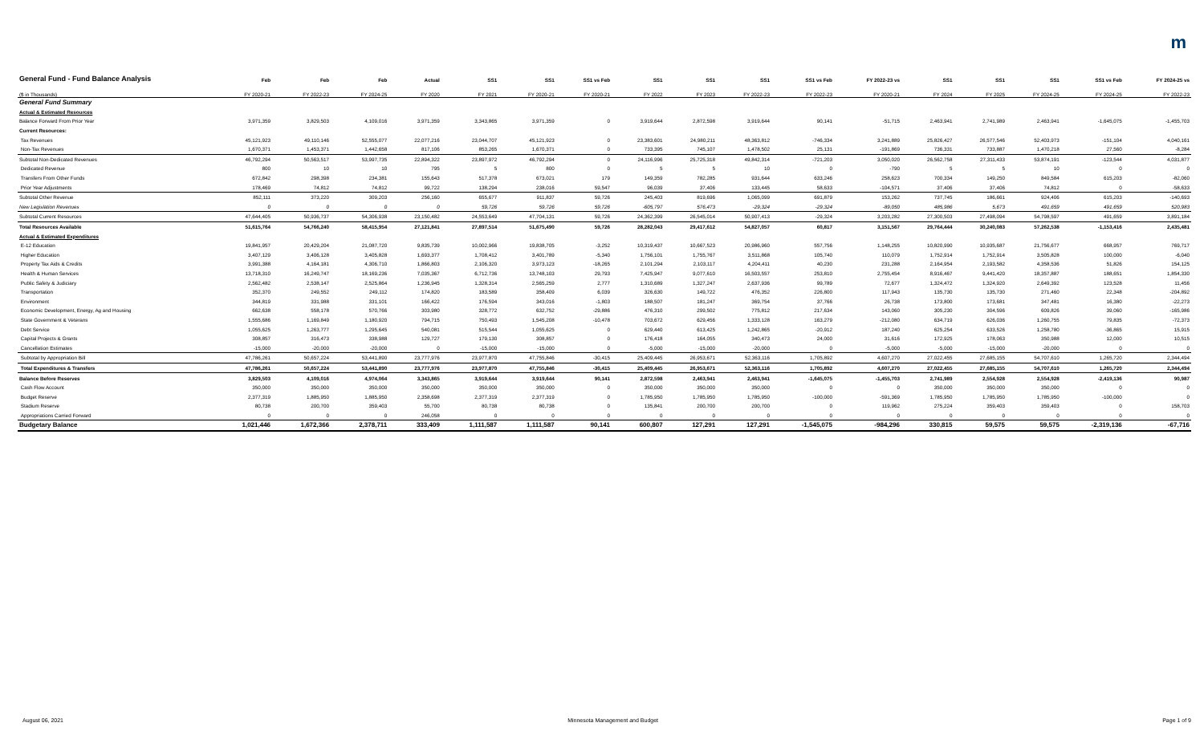m
| General Fund - Fund Balance Analysis | Feb | Feb | Feb | Actual | SS1 | SS1 | SS1 vs Feb | SS1 | SS1 | SS1 | SS1 vs Feb | FY 2022-23 vs | SS1 | SS1 | SS1 | SS1 vs Feb | FY 2024-25 vs |
| --- | --- | --- | --- | --- | --- | --- | --- | --- | --- | --- | --- | --- | --- | --- | --- | --- | --- |
| ($ in Thousands) | FY 2020-21 | FY 2022-23 | FY 2024-25 | FY 2020 | FY 2021 | FY 2020-21 | FY 2020-21 | FY 2022 | FY 2023 | FY 2022-23 | FY 2022-23 | FY 2020-21 | FY 2024 | FY 2025 | FY 2024-25 | FY 2024-25 | FY 2022-23 |
| General Fund Summary | | | | | | | | | | | | | | | | | |
| Actual & Estimated Resources | | | | | | | | | | | | | | | | | |
| Balance Forward From Prior Year | 3,971,359 | 3,829,503 | 4,109,016 | 3,971,359 | 3,343,865 | 3,971,359 | 0 | 3,919,644 | 2,872,598 | 3,919,644 | 90,141 | -51,715 | 2,463,941 | 2,741,989 | 2,463,941 | -1,645,075 | -1,455,703 |
| Current Resources: | | | | | | | | | | | | | | | | | |
| Tax Revenues | 45,121,923 | 49,110,146 | 52,555,077 | 22,077,216 | 23,044,707 | 45,121,923 | 0 | 23,383,601 | 24,980,211 | 48,363,812 | -746,334 | 3,241,889 | 25,826,427 | 26,577,546 | 52,403,973 | -151,104 | 4,040,161 |
| Non-Tax Revenues | 1,670,371 | 1,453,371 | 1,442,658 | 817,106 | 853,265 | 1,670,371 | 0 | 733,395 | 745,107 | 1,478,502 | 25,131 | -191,869 | 736,331 | 733,887 | 1,470,218 | 27,560 | -8,284 |
| Subtotal Non-Dedicated Revenues | 46,792,294 | 50,563,517 | 53,997,735 | 22,894,322 | 23,897,972 | 46,792,294 | 0 | 24,116,996 | 25,725,318 | 49,842,314 | -721,203 | 3,050,020 | 26,562,758 | 27,311,433 | 53,874,191 | -123,544 | 4,031,877 |
| Dedicated Revenue | 800 | 10 | 10 | 795 | 5 | 800 | 0 | 5 | 5 | 10 | 0 | -790 | 5 | 5 | 10 | 0 | 0 |
| Transfers From Other Funds | 672,842 | 298,398 | 234,381 | 155,643 | 517,378 | 673,021 | 179 | 149,359 | 782,285 | 931,644 | 633,246 | 258,623 | 700,334 | 149,250 | 849,584 | 615,203 | -82,060 |
| Prior Year Adjustments | 178,469 | 74,812 | 74,812 | 99,722 | 138,294 | 238,016 | 59,547 | 96,039 | 37,406 | 133,445 | 58,633 | -104,571 | 37,406 | 37,406 | 74,812 | 0 | -58,633 |
| Subtotal Other Revenue | 852,111 | 373,220 | 309,203 | 256,160 | 655,677 | 911,837 | 59,726 | 245,403 | 819,696 | 1,065,099 | 691,879 | 153,262 | 737,745 | 186,661 | 924,406 | 615,203 | -140,693 |
| New Legislation Revenues | 0 | 0 | 0 | 0 | 59,726 | 59,726 | 59,726 | -605,797 | 576,473 | -29,324 | -29,324 | -89,050 | 485,986 | 5,673 | 491,659 | 491,659 | 520,983 |
| Subtotal Current Resources | 47,644,405 | 50,936,737 | 54,306,938 | 23,150,482 | 24,553,649 | 47,704,131 | 59,726 | 24,362,399 | 26,545,014 | 50,907,413 | -29,324 | 3,203,282 | 27,300,503 | 27,498,094 | 54,798,597 | 491,659 | 3,891,184 |
| Total Resources Available | 51,615,764 | 54,766,240 | 58,415,954 | 27,121,841 | 27,897,514 | 51,675,490 | 59,726 | 28,282,043 | 29,417,612 | 54,827,057 | 60,817 | 3,151,567 | 29,764,444 | 30,240,083 | 57,262,538 | -1,153,416 | 2,435,481 |
| Actual & Estimated Expenditures | | | | | | | | | | | | | | | | | |
| E-12 Education | 19,841,957 | 20,429,204 | 21,087,720 | 9,835,739 | 10,002,966 | 19,838,705 | -3,252 | 10,319,437 | 10,667,523 | 20,986,960 | 557,756 | 1,148,255 | 10,820,990 | 10,935,687 | 21,756,677 | 668,957 | 769,717 |
| Higher Education | 3,407,129 | 3,406,128 | 3,405,828 | 1,693,377 | 1,708,412 | 3,401,789 | -5,340 | 1,756,101 | 1,755,767 | 3,511,868 | 105,740 | 110,079 | 1,752,914 | 1,752,914 | 3,505,828 | 100,000 | -6,040 |
| Property Tax Aids & Credits | 3,991,388 | 4,164,181 | 4,306,710 | 1,866,803 | 2,106,320 | 3,973,123 | -18,265 | 2,101,294 | 2,103,117 | 4,204,411 | 40,230 | 231,288 | 2,164,954 | 2,193,582 | 4,358,536 | 51,826 | 154,125 |
| Health & Human Services | 13,718,310 | 16,249,747 | 18,169,236 | 7,035,367 | 6,712,736 | 13,748,103 | 29,793 | 7,425,947 | 9,077,610 | 16,503,557 | 253,810 | 2,755,454 | 8,916,467 | 9,441,420 | 18,357,887 | 188,651 | 1,854,330 |
| Public Safety & Judiciary | 2,562,482 | 2,538,147 | 2,525,864 | 1,236,945 | 1,328,314 | 2,565,259 | 2,777 | 1,310,689 | 1,327,247 | 2,637,936 | 99,789 | 72,677 | 1,324,472 | 1,324,920 | 2,649,392 | 123,528 | 11,456 |
| Transportation | 352,370 | 249,552 | 249,112 | 174,820 | 183,589 | 358,409 | 6,039 | 326,630 | 149,722 | 476,352 | 226,800 | 117,943 | 135,730 | 135,730 | 271,460 | 22,348 | -204,892 |
| Environment | 344,819 | 331,988 | 331,101 | 166,422 | 176,594 | 343,016 | -1,803 | 188,507 | 181,247 | 369,754 | 37,766 | 26,738 | 173,800 | 173,681 | 347,481 | 16,380 | -22,273 |
| Economic Development, Energy, Ag and Housing | 662,638 | 558,178 | 570,766 | 303,980 | 328,772 | 632,752 | -29,886 | 476,310 | 299,502 | 775,812 | 217,634 | 143,060 | 305,230 | 304,596 | 609,826 | 39,060 | -165,986 |
| State Government & Veterans | 1,555,686 | 1,169,849 | 1,180,920 | 794,715 | 750,493 | 1,545,208 | -10,478 | 703,672 | 629,456 | 1,333,128 | 163,279 | -212,080 | 634,719 | 626,036 | 1,260,755 | 79,835 | -72,373 |
| Debt Service | 1,055,625 | 1,263,777 | 1,295,645 | 540,081 | 515,544 | 1,055,625 | 0 | 629,440 | 613,425 | 1,242,865 | -20,912 | 187,240 | 625,254 | 633,526 | 1,258,780 | -36,865 | 15,915 |
| Capital Projects & Grants | 308,857 | 316,473 | 338,988 | 129,727 | 179,130 | 308,857 | 0 | 176,418 | 164,055 | 340,473 | 24,000 | 31,616 | 172,925 | 178,063 | 350,988 | 12,000 | 10,515 |
| Cancellation Estimates | -15,000 | -20,000 | -20,000 | 0 | -15,000 | -15,000 | 0 | -5,000 | -15,000 | -20,000 | 0 | -5,000 | -5,000 | -15,000 | -20,000 | 0 | 0 |
| Subtotal by Appropriation Bill | 47,786,261 | 50,657,224 | 53,441,890 | 23,777,976 | 23,977,870 | 47,755,846 | -30,415 | 25,409,445 | 26,953,671 | 52,363,116 | 1,705,892 | 4,607,270 | 27,022,455 | 27,685,155 | 54,707,610 | 1,265,720 | 2,344,494 |
| Total Expenditures & Transfers | 47,786,261 | 50,657,224 | 53,441,890 | 23,777,976 | 23,977,870 | 47,755,846 | -30,415 | 25,409,445 | 26,953,671 | 52,363,116 | 1,705,892 | 4,607,270 | 27,022,455 | 27,685,155 | 54,707,610 | 1,265,720 | 2,344,494 |
| Balance Before Reserves | 3,829,503 | 4,109,016 | 4,974,064 | 3,343,865 | 3,919,644 | 3,919,644 | 90,141 | 2,872,598 | 2,463,941 | 2,463,941 | -1,645,075 | -1,455,703 | 2,741,989 | 2,554,928 | 2,554,928 | -2,419,136 | 90,987 |
| Cash Flow Account | 350,000 | 350,000 | 350,000 | 350,000 | 350,000 | 350,000 | 0 | 350,000 | 350,000 | 350,000 | 0 | 0 | 350,000 | 350,000 | 350,000 | 0 | 0 |
| Budget Reserve | 2,377,319 | 1,885,950 | 1,885,950 | 2,358,698 | 2,377,319 | 2,377,319 | 0 | 1,785,950 | 1,785,950 | 1,785,950 | -100,000 | -591,369 | 1,785,950 | 1,785,950 | 1,785,950 | -100,000 | 0 |
| Stadium Reserve | 80,738 | 200,700 | 359,403 | 55,700 | 80,738 | 80,738 | 0 | 135,841 | 200,700 | 200,700 | 0 | 119,962 | 275,224 | 359,403 | 359,403 | 0 | 158,703 |
| Appropriations Carried Forward | 0 | 0 | 0 | 246,058 | 0 | 0 | 0 | 0 | 0 | 0 | 0 | 0 | 0 | 0 | 0 | 0 | 0 |
| Budgetary Balance | 1,021,446 | 1,672,366 | 2,378,711 | 333,409 | 1,111,587 | 1,111,587 | 90,141 | 600,807 | 127,291 | 127,291 | -1,545,075 | -984,296 | 330,815 | 59,575 | 59,575 | -2,319,136 | -67,716 |
August 06, 2021 Minnesota Management and Budget Page 1 of 9